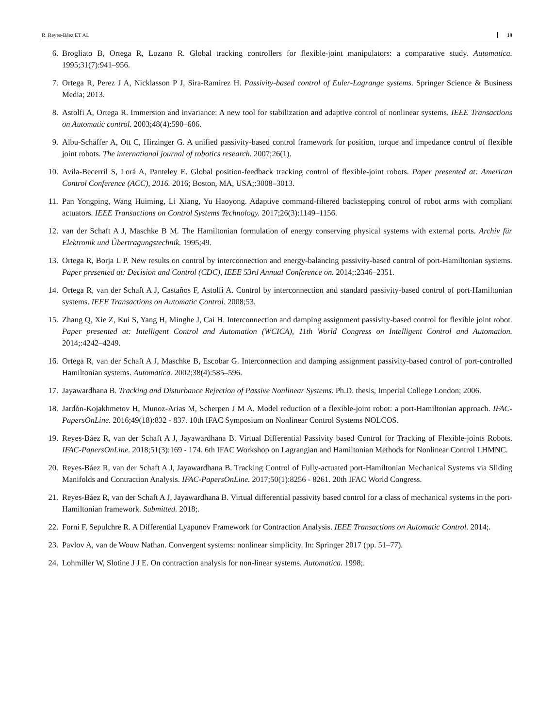R. Reyes-Báez ET AL 19
6. Brogliato B, Ortega R, Lozano R. Global tracking controllers for flexible-joint manipulators: a comparative study. Automatica. 1995;31(7):941–956.
7. Ortega R, Perez J A, Nicklasson P J, Sira-Ramirez H. Passivity-based control of Euler-Lagrange systems. Springer Science & Business Media; 2013.
8. Astolfi A, Ortega R. Immersion and invariance: A new tool for stabilization and adaptive control of nonlinear systems. IEEE Transactions on Automatic control. 2003;48(4):590–606.
9. Albu-Schäffer A, Ott C, Hirzinger G. A unified passivity-based control framework for position, torque and impedance control of flexible joint robots. The international journal of robotics research. 2007;26(1).
10. Avila-Becerril S, Lorá A, Panteley E. Global position-feedback tracking control of flexible-joint robots. Paper presented at: American Control Conference (ACC), 2016. 2016; Boston, MA, USA;:3008–3013.
11. Pan Yongping, Wang Huiming, Li Xiang, Yu Haoyong. Adaptive command-filtered backstepping control of robot arms with compliant actuators. IEEE Transactions on Control Systems Technology. 2017;26(3):1149–1156.
12. van der Schaft A J, Maschke B M. The Hamiltonian formulation of energy conserving physical systems with external ports. Archiv für Elektronik und Übertragungstechnik. 1995;49.
13. Ortega R, Borja L P. New results on control by interconnection and energy-balancing passivity-based control of port-Hamiltonian systems. Paper presented at: Decision and Control (CDC), IEEE 53rd Annual Conference on. 2014;:2346–2351.
14. Ortega R, van der Schaft A J, Castaños F, Astolfi A. Control by interconnection and standard passivity-based control of port-Hamiltonian systems. IEEE Transactions on Automatic Control. 2008;53.
15. Zhang Q, Xie Z, Kui S, Yang H, Minghe J, Cai H. Interconnection and damping assignment passivity-based control for flexible joint robot. Paper presented at: Intelligent Control and Automation (WCICA), 11th World Congress on Intelligent Control and Automation. 2014;:4242–4249.
16. Ortega R, van der Schaft A J, Maschke B, Escobar G. Interconnection and damping assignment passivity-based control of port-controlled Hamiltonian systems. Automatica. 2002;38(4):585–596.
17. Jayawardhana B. Tracking and Disturbance Rejection of Passive Nonlinear Systems. Ph.D. thesis, Imperial College London; 2006.
18. Jardón-Kojakhmetov H, Munoz-Arias M, Scherpen J M A. Model reduction of a flexible-joint robot: a port-Hamiltonian approach. IFAC-PapersOnLine. 2016;49(18):832 - 837. 10th IFAC Symposium on Nonlinear Control Systems NOLCOS.
19. Reyes-Báez R, van der Schaft A J, Jayawardhana B. Virtual Differential Passivity based Control for Tracking of Flexible-joints Robots. IFAC-PapersOnLine. 2018;51(3):169 - 174. 6th IFAC Workshop on Lagrangian and Hamiltonian Methods for Nonlinear Control LHMNC.
20. Reyes-Báez R, van der Schaft A J, Jayawardhana B. Tracking Control of Fully-actuated port-Hamiltonian Mechanical Systems via Sliding Manifolds and Contraction Analysis. IFAC-PapersOnLine. 2017;50(1):8256 - 8261. 20th IFAC World Congress.
21. Reyes-Báez R, van der Schaft A J, Jayawardhana B. Virtual differential passivity based control for a class of mechanical systems in the port-Hamiltonian framework. Submitted. 2018;.
22. Forni F, Sepulchre R. A Differential Lyapunov Framework for Contraction Analysis. IEEE Transactions on Automatic Control. 2014;.
23. Pavlov A, van de Wouw Nathan. Convergent systems: nonlinear simplicity. In: Springer 2017 (pp. 51–77).
24. Lohmiller W, Slotine J J E. On contraction analysis for non-linear systems. Automatica. 1998;.